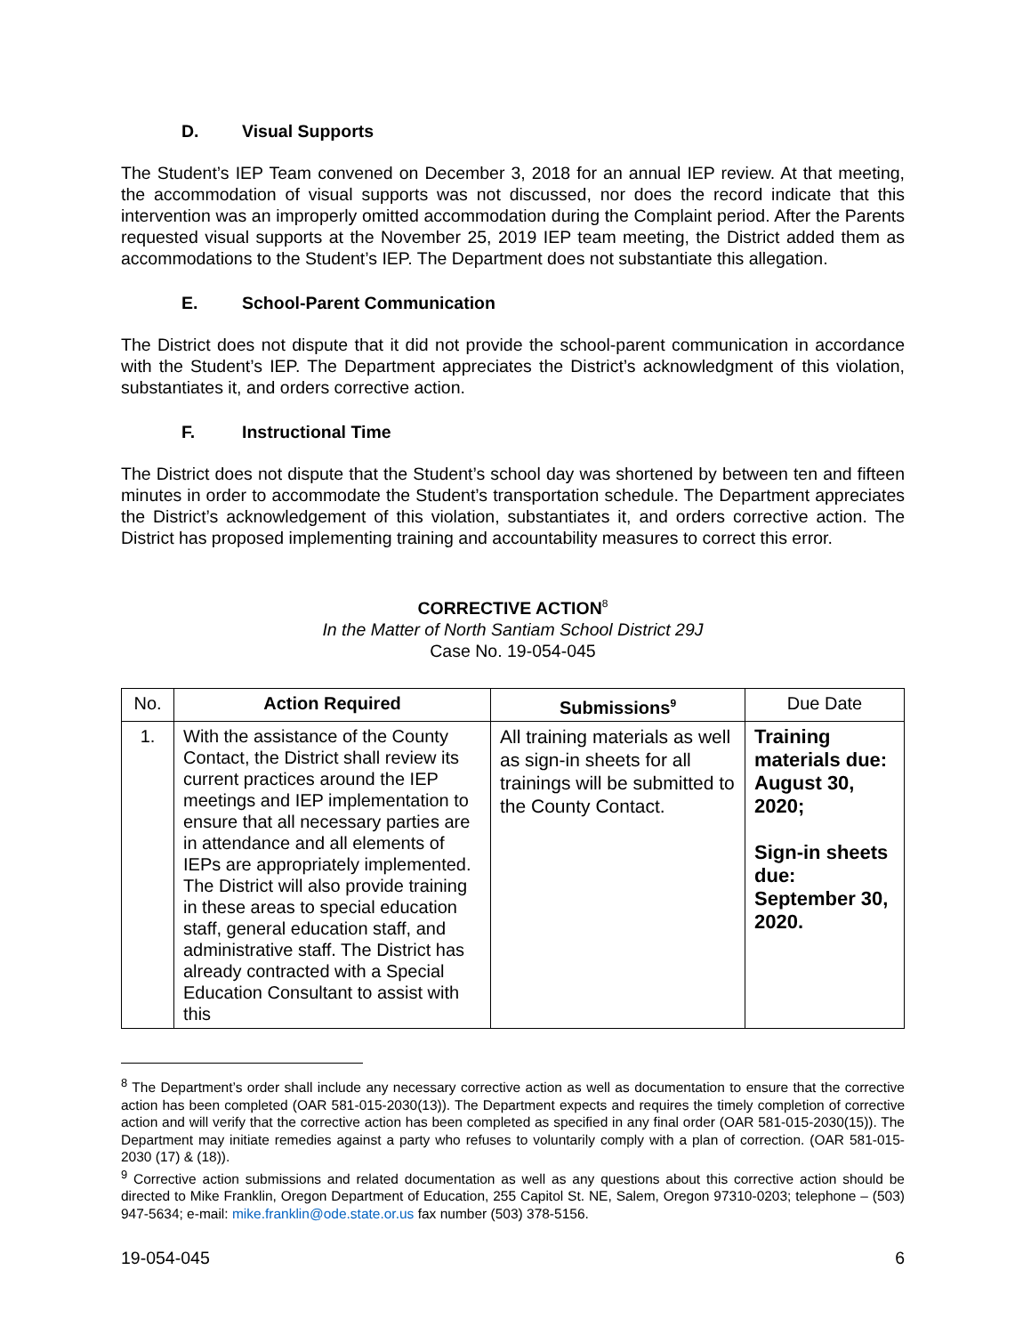D. Visual Supports
The Student’s IEP Team convened on December 3, 2018 for an annual IEP review. At that meeting, the accommodation of visual supports was not discussed, nor does the record indicate that this intervention was an improperly omitted accommodation during the Complaint period. After the Parents requested visual supports at the November 25, 2019 IEP team meeting, the District added them as accommodations to the Student’s IEP. The Department does not substantiate this allegation.
E. School-Parent Communication
The District does not dispute that it did not provide the school-parent communication in accordance with the Student’s IEP. The Department appreciates the District’s acknowledgment of this violation, substantiates it, and orders corrective action.
F. Instructional Time
The District does not dispute that the Student’s school day was shortened by between ten and fifteen minutes in order to accommodate the Student’s transportation schedule. The Department appreciates the District’s acknowledgement of this violation, substantiates it, and orders corrective action. The District has proposed implementing training and accountability measures to correct this error.
CORRECTIVE ACTION<sup>8</sup>
In the Matter of North Santiam School District 29J
Case No. 19-054-045
| No. | Action Required | Submissions<sup>9</sup> | Due Date |
| 1. | With the assistance of the County Contact, the District shall review its current practices around the IEP meetings and IEP implementation to ensure that all necessary parties are in attendance and all elements of IEPs are appropriately implemented. The District will also provide training in these areas to special education staff, general education staff, and administrative staff. The District has already contracted with a Special Education Consultant to assist with this | All training materials as well as sign-in sheets for all trainings will be submitted to the County Contact. | Training materials due: August 30, 2020; Sign-in sheets due: September 30, 2020. |
<sup>8</sup> The Department’s order shall include any necessary corrective action as well as documentation to ensure that the corrective action has been completed (OAR 581-015-2030(13)). The Department expects and requires the timely completion of corrective action and will verify that the corrective action has been completed as specified in any final order (OAR 581-015-2030(15)). The Department may initiate remedies against a party who refuses to voluntarily comply with a plan of correction. (OAR 581-015-2030 (17) & (18)).
<sup>9</sup> Corrective action submissions and related documentation as well as any questions about this corrective action should be directed to Mike Franklin, Oregon Department of Education, 255 Capitol St. NE, Salem, Oregon 97310-0203; telephone – (503) 947-5634; e-mail: mike.franklin@ode.state.or.us fax number (503) 378-5156.
19-054-045 6